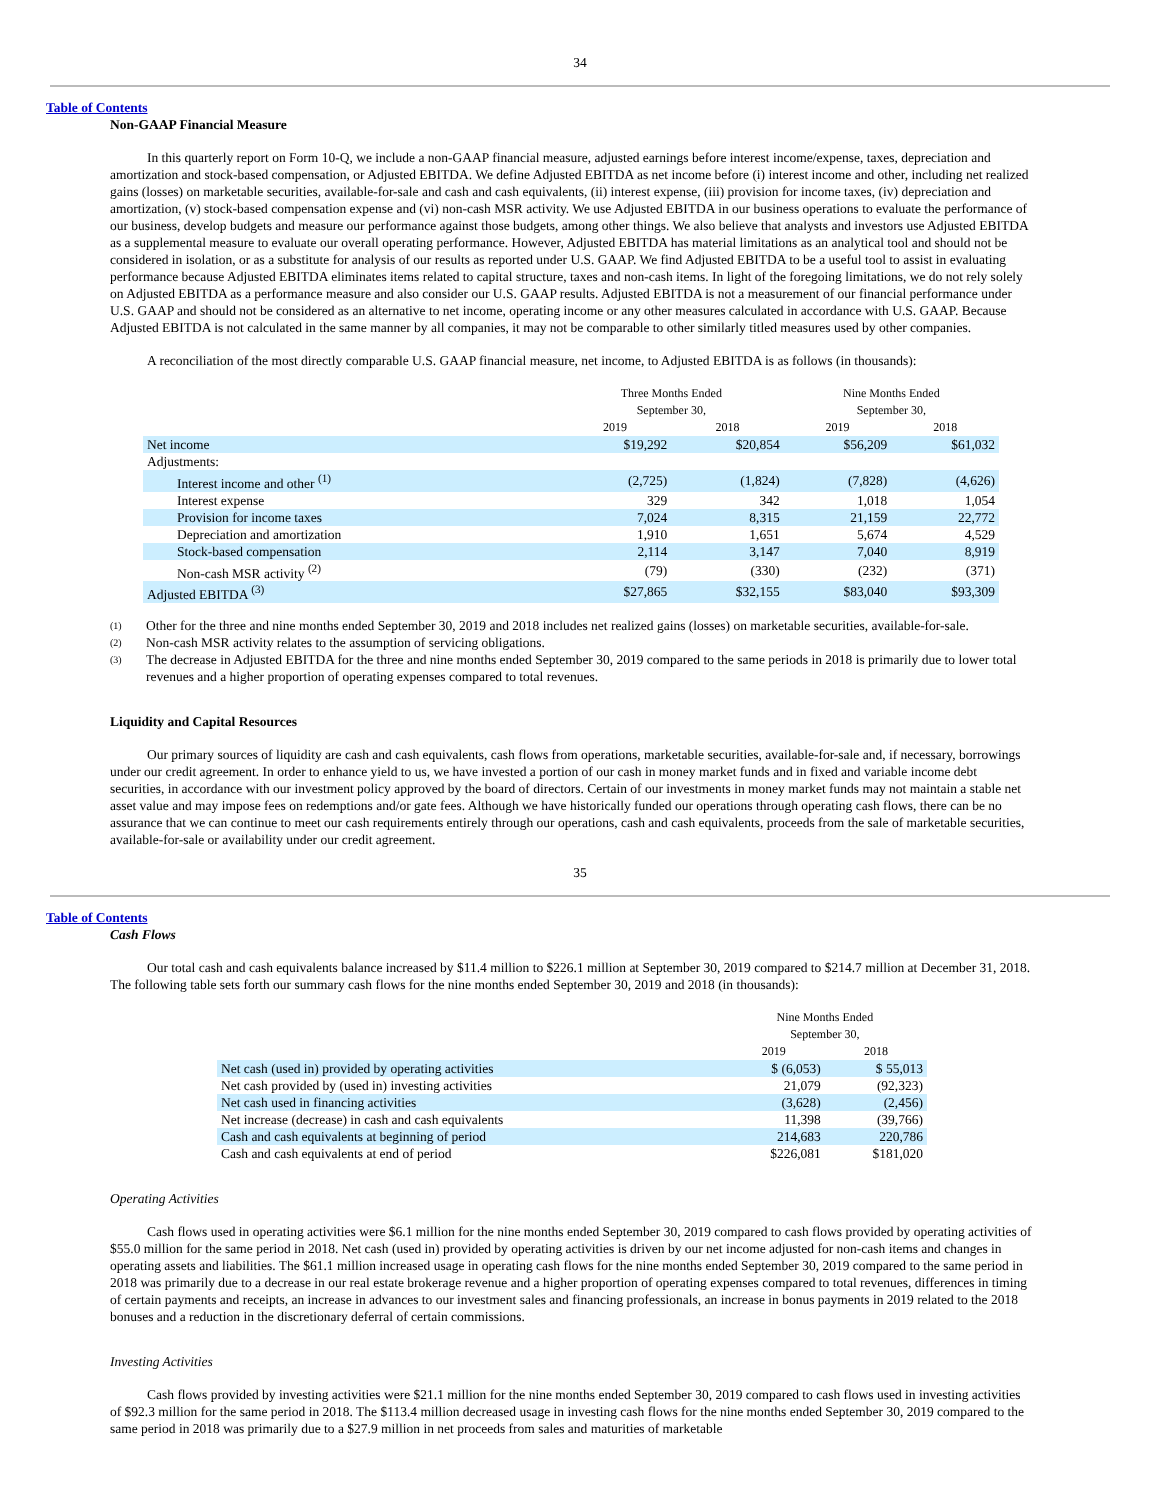34
Table of Contents
Non-GAAP Financial Measure
In this quarterly report on Form 10-Q, we include a non-GAAP financial measure, adjusted earnings before interest income/expense, taxes, depreciation and amortization and stock-based compensation, or Adjusted EBITDA. We define Adjusted EBITDA as net income before (i) interest income and other, including net realized gains (losses) on marketable securities, available-for-sale and cash and cash equivalents, (ii) interest expense, (iii) provision for income taxes, (iv) depreciation and amortization, (v) stock-based compensation expense and (vi) non-cash MSR activity. We use Adjusted EBITDA in our business operations to evaluate the performance of our business, develop budgets and measure our performance against those budgets, among other things. We also believe that analysts and investors use Adjusted EBITDA as a supplemental measure to evaluate our overall operating performance. However, Adjusted EBITDA has material limitations as an analytical tool and should not be considered in isolation, or as a substitute for analysis of our results as reported under U.S. GAAP. We find Adjusted EBITDA to be a useful tool to assist in evaluating performance because Adjusted EBITDA eliminates items related to capital structure, taxes and non-cash items. In light of the foregoing limitations, we do not rely solely on Adjusted EBITDA as a performance measure and also consider our U.S. GAAP results. Adjusted EBITDA is not a measurement of our financial performance under U.S. GAAP and should not be considered as an alternative to net income, operating income or any other measures calculated in accordance with U.S. GAAP. Because Adjusted EBITDA is not calculated in the same manner by all companies, it may not be comparable to other similarly titled measures used by other companies.
A reconciliation of the most directly comparable U.S. GAAP financial measure, net income, to Adjusted EBITDA is as follows (in thousands):
| | Three Months Ended September 30, | | Nine Months Ended September 30, | |
| --- | --- | --- | --- | --- |
| | 2019 | 2018 | 2019 | 2018 |
| Net income | $19,292 | $20,854 | $56,209 | $61,032 |
| Adjustments: | | | | |
| Interest income and other <sup>(1)</sup> | (2,725) | (1,824) | (7,828) | (4,626) |
| Interest expense | 329 | 342 | 1,018 | 1,054 |
| Provision for income taxes | 7,024 | 8,315 | 21,159 | 22,772 |
| Depreciation and amortization | 1,910 | 1,651 | 5,674 | 4,529 |
| Stock-based compensation | 2,114 | 3,147 | 7,040 | 8,919 |
| Non-cash MSR activity <sup>(2)</sup> | (79) | (330) | (232) | (371) |
| Adjusted EBITDA <sup>(3)</sup> | $27,865 | $32,155 | $83,040 | $93,309 |
(1) Other for the three and nine months ended September 30, 2019 and 2018 includes net realized gains (losses) on marketable securities, available-for-sale.
(2) Non-cash MSR activity relates to the assumption of servicing obligations.
(3) The decrease in Adjusted EBITDA for the three and nine months ended September 30, 2019 compared to the same periods in 2018 is primarily due to lower total revenues and a higher proportion of operating expenses compared to total revenues.
Liquidity and Capital Resources
Our primary sources of liquidity are cash and cash equivalents, cash flows from operations, marketable securities, available-for-sale and, if necessary, borrowings under our credit agreement. In order to enhance yield to us, we have invested a portion of our cash in money market funds and in fixed and variable income debt securities, in accordance with our investment policy approved by the board of directors. Certain of our investments in money market funds may not maintain a stable net asset value and may impose fees on redemptions and/or gate fees. Although we have historically funded our operations through operating cash flows, there can be no assurance that we can continue to meet our cash requirements entirely through our operations, cash and cash equivalents, proceeds from the sale of marketable securities, available-for-sale or availability under our credit agreement.
35
Table of Contents
Cash Flows
Our total cash and cash equivalents balance increased by $11.4 million to $226.1 million at September 30, 2019 compared to $214.7 million at December 31, 2018. The following table sets forth our summary cash flows for the nine months ended September 30, 2019 and 2018 (in thousands):
| | Nine Months Ended September 30, | |
| --- | --- | --- |
| | 2019 | 2018 |
| Net cash (used in) provided by operating activities | $ (6,053) | $ 55,013 |
| Net cash provided by (used in) investing activities | 21,079 | (92,323) |
| Net cash used in financing activities | (3,628) | (2,456) |
| Net increase (decrease) in cash and cash equivalents | 11,398 | (39,766) |
| Cash and cash equivalents at beginning of period | 214,683 | 220,786 |
| Cash and cash equivalents at end of period | $226,081 | $181,020 |
Operating Activities
Cash flows used in operating activities were $6.1 million for the nine months ended September 30, 2019 compared to cash flows provided by operating activities of $55.0 million for the same period in 2018. Net cash (used in) provided by operating activities is driven by our net income adjusted for non-cash items and changes in operating assets and liabilities. The $61.1 million increased usage in operating cash flows for the nine months ended September 30, 2019 compared to the same period in 2018 was primarily due to a decrease in our real estate brokerage revenue and a higher proportion of operating expenses compared to total revenues, differences in timing of certain payments and receipts, an increase in advances to our investment sales and financing professionals, an increase in bonus payments in 2019 related to the 2018 bonuses and a reduction in the discretionary deferral of certain commissions.
Investing Activities
Cash flows provided by investing activities were $21.1 million for the nine months ended September 30, 2019 compared to cash flows used in investing activities of $92.3 million for the same period in 2018. The $113.4 million decreased usage in investing cash flows for the nine months ended September 30, 2019 compared to the same period in 2018 was primarily due to a $27.9 million in net proceeds from sales and maturities of marketable